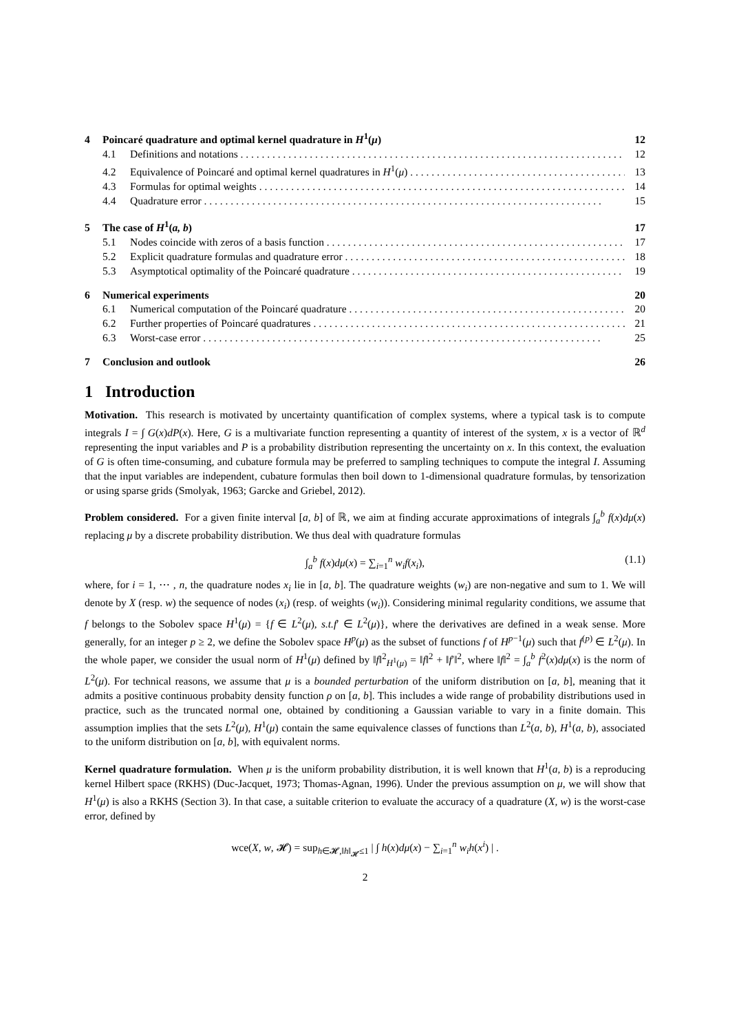4 Poincaré quadrature and optimal kernel quadrature in H<sup>1</sup>(μ) 12
4.1 Definitions and notations 12
4.2 Equivalence of Poincaré and optimal kernel quadratures in H<sup>1</sup>(μ) 13
4.3 Formulas for optimal weights 14
4.4 Quadrature error 15
5 The case of H<sup>1</sup>(a, b) 17
5.1 Nodes coincide with zeros of a basis function 17
5.2 Explicit quadrature formulas and quadrature error 18
5.3 Asymptotical optimality of the Poincaré quadrature 19
6 Numerical experiments 20
6.1 Numerical computation of the Poincaré quadrature 20
6.2 Further properties of Poincaré quadratures 21
6.3 Worst-case error 25
7 Conclusion and outlook 26
1 Introduction
Motivation. This research is motivated by uncertainty quantification of complex systems, where a typical task is to compute integrals I = ∫ G(x)dP(x). Here, G is a multivariate function representing a quantity of interest of the system, x is a vector of ℝ<sup>d</sup> representing the input variables and P is a probability distribution representing the uncertainty on x. In this context, the evaluation of G is often time-consuming, and cubature formula may be preferred to sampling techniques to compute the integral I. Assuming that the input variables are independent, cubature formulas then boil down to 1-dimensional quadrature formulas, by tensorization or using sparse grids (Smolyak, 1963; Garcke and Griebel, 2012).
Problem considered. For a given finite interval [a, b] of ℝ, we aim at finding accurate approximations of integrals ∫<sub>a</sub><sup>b</sup> f(x)dμ(x) replacing μ by a discrete probability distribution. We thus deal with quadrature formulas
∫<sub>a</sub><sup>b</sup> f(x)dμ(x) = ∑<sub>i=1</sub><sup>n</sup> w<sub>i</sub>f(x<sub>i</sub>), (1.1)
where, for i = 1, ⋯ , n, the quadrature nodes x<sub>i</sub> lie in [a, b]. The quadrature weights (w<sub>i</sub>) are non-negative and sum to 1. We will denote by X (resp. w) the sequence of nodes (x<sub>i</sub>) (resp. of weights (w<sub>i</sub>)). Considering minimal regularity conditions, we assume that f belongs to the Sobolev space H<sup>1</sup>(μ) = {f ∈ L<sup>2</sup>(μ), s.t.f′ ∈ L<sup>2</sup>(μ)}, where the derivatives are defined in a weak sense. More generally, for an integer p ≥ 2, we define the Sobolev space H<sup>p</sup>(μ) as the subset of functions f of H<sup>p−1</sup>(μ) such that f<sup>(p)</sup> ∈ L<sup>2</sup>(μ). In the whole paper, we consider the usual norm of H<sup>1</sup>(μ) defined by ‖f‖<sup>2</sup><sub>H<sup>1</sup>(μ)</sub> = ‖f‖<sup>2</sup> + ‖f′‖<sup>2</sup>, where ‖f‖<sup>2</sup> = ∫<sub>a</sub><sup>b</sup> f<sup>2</sup>(x)dμ(x) is the norm of L<sup>2</sup>(μ). For technical reasons, we assume that μ is a bounded perturbation of the uniform distribution on [a, b], meaning that it admits a positive continuous probabity density function ρ on [a, b]. This includes a wide range of probability distributions used in practice, such as the truncated normal one, obtained by conditioning a Gaussian variable to vary in a finite domain. This assumption implies that the sets L<sup>2</sup>(μ), H<sup>1</sup>(μ) contain the same equivalence classes of functions than L<sup>2</sup>(a, b), H<sup>1</sup>(a, b), associated to the uniform distribution on [a, b], with equivalent norms.
Kernel quadrature formulation. When μ is the uniform probability distribution, it is well known that H<sup>1</sup>(a, b) is a reproducing kernel Hilbert space (RKHS) (Duc-Jacquet, 1973; Thomas-Agnan, 1996). Under the previous assumption on μ, we will show that H<sup>1</sup>(μ) is also a RKHS (Section 3). In that case, a suitable criterion to evaluate the accuracy of a quadrature (X, w) is the worst-case error, defined by
wce(X, w, 𝓗) = sup<sub>h∈𝓗,‖h‖<sub>𝓗</sub>≤1</sub> | ∫ h(x)dμ(x) − ∑<sub>i=1</sub><sup>n</sup> w<sub>i</sub>h(x<sup>i</sup>) | .
2